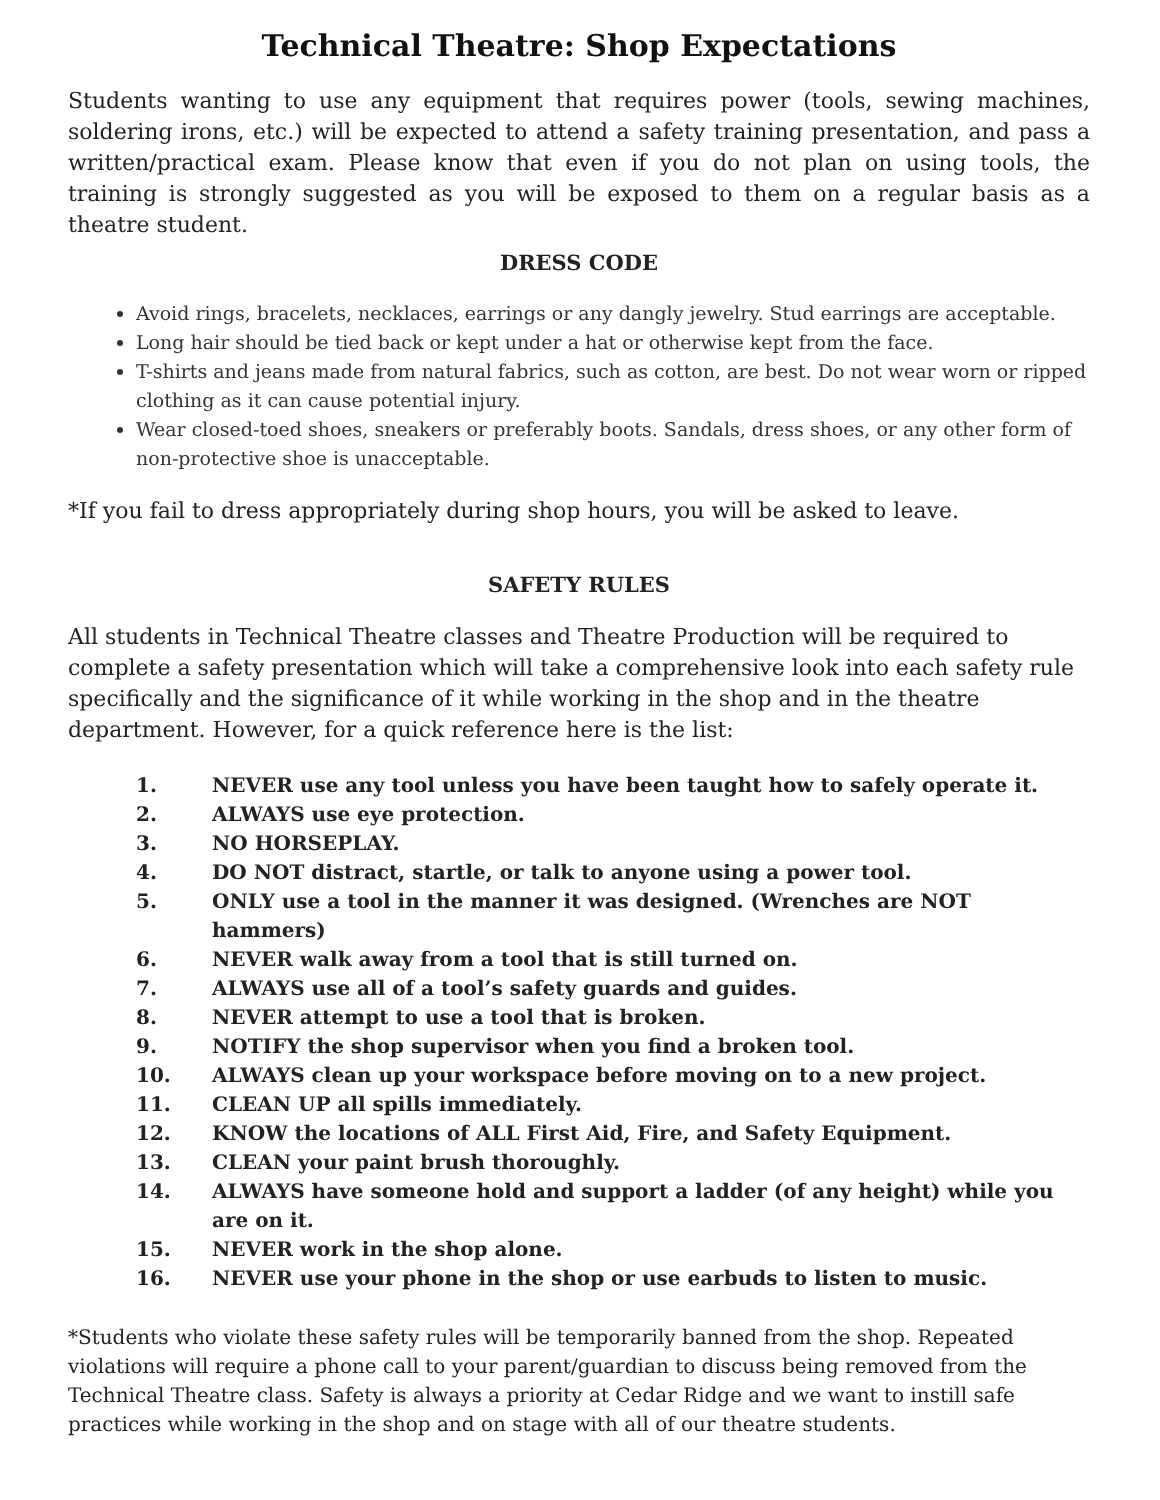Technical Theatre: Shop Expectations
Students wanting to use any equipment that requires power (tools, sewing machines, soldering irons, etc.) will be expected to attend a safety training presentation, and pass a written/practical exam. Please know that even if you do not plan on using tools, the training is strongly suggested as you will be exposed to them on a regular basis as a theatre student.
DRESS CODE
Avoid rings, bracelets, necklaces, earrings or any dangly jewelry. Stud earrings are acceptable.
Long hair should be tied back or kept under a hat or otherwise kept from the face.
T-shirts and jeans made from natural fabrics, such as cotton, are best. Do not wear worn or ripped clothing as it can cause potential injury.
Wear closed-toed shoes, sneakers or preferably boots. Sandals, dress shoes, or any other form of non-protective shoe is unacceptable.
*If you fail to dress appropriately during shop hours, you will be asked to leave.
SAFETY RULES
All students in Technical Theatre classes and Theatre Production will be required to complete a safety presentation which will take a comprehensive look into each safety rule specifically and the significance of it while working in the shop and in the theatre department. However, for a quick reference here is the list:
1. NEVER use any tool unless you have been taught how to safely operate it.
2. ALWAYS use eye protection.
3. NO HORSEPLAY.
4. DO NOT distract, startle, or talk to anyone using a power tool.
5. ONLY use a tool in the manner it was designed. (Wrenches are NOT hammers)
6. NEVER walk away from a tool that is still turned on.
7. ALWAYS use all of a tool’s safety guards and guides.
8. NEVER attempt to use a tool that is broken.
9. NOTIFY the shop supervisor when you find a broken tool.
10. ALWAYS clean up your workspace before moving on to a new project.
11. CLEAN UP all spills immediately.
12. KNOW the locations of ALL First Aid, Fire, and Safety Equipment.
13. CLEAN your paint brush thoroughly.
14. ALWAYS have someone hold and support a ladder (of any height) while you are on it.
15. NEVER work in the shop alone.
16. NEVER use your phone in the shop or use earbuds to listen to music.
*Students who violate these safety rules will be temporarily banned from the shop. Repeated violations will require a phone call to your parent/guardian to discuss being removed from the Technical Theatre class. Safety is always a priority at Cedar Ridge and we want to instill safe practices while working in the shop and on stage with all of our theatre students.